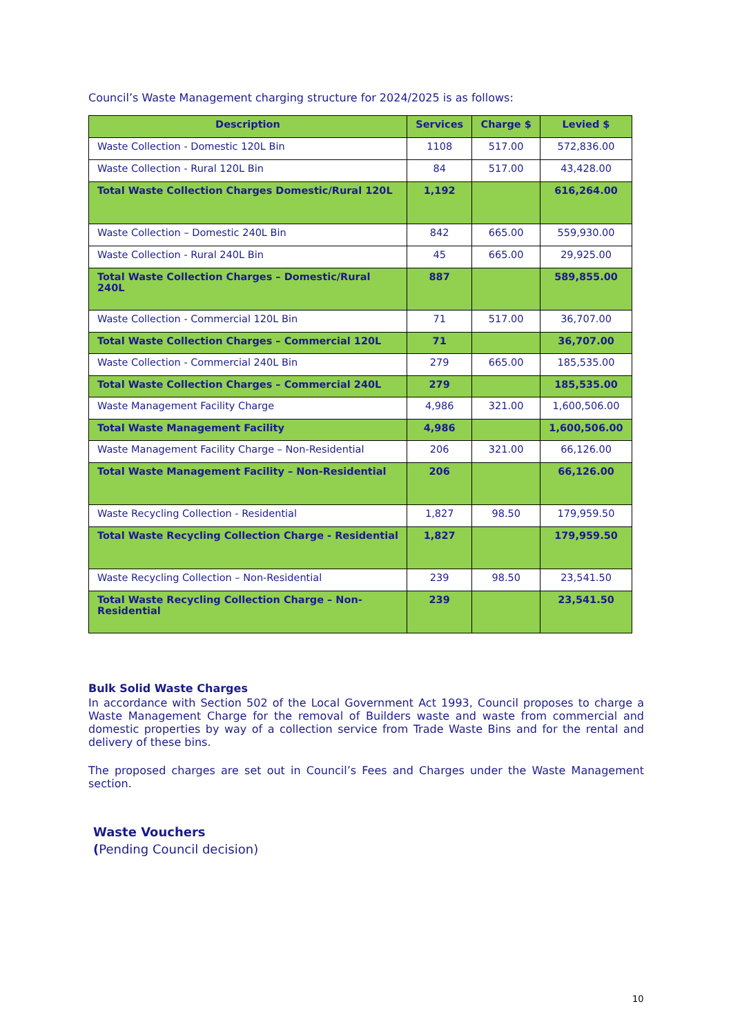Council’s Waste Management charging structure for 2024/2025 is as follows:
| Description | Services | Charge $ | Levied $ |
| --- | --- | --- | --- |
| Waste Collection - Domestic 120L Bin | 1108 | 517.00 | 572,836.00 |
| Waste Collection - Rural 120L Bin | 84 | 517.00 | 43,428.00 |
| Total Waste Collection Charges Domestic/Rural 120L | 1,192 | | 616,264.00 |
| Waste Collection – Domestic 240L Bin | 842 | 665.00 | 559,930.00 |
| Waste Collection - Rural 240L Bin | 45 | 665.00 | 29,925.00 |
| Total Waste Collection Charges – Domestic/Rural 240L | 887 | | 589,855.00 |
| Waste Collection - Commercial 120L Bin | 71 | 517.00 | 36,707.00 |
| Total Waste Collection Charges – Commercial 120L | 71 | | 36,707.00 |
| Waste Collection - Commercial 240L Bin | 279 | 665.00 | 185,535.00 |
| Total Waste Collection Charges – Commercial 240L | 279 | | 185,535.00 |
| Waste Management Facility Charge | 4,986 | 321.00 | 1,600,506.00 |
| Total Waste Management Facility | 4,986 | | 1,600,506.00 |
| Waste Management Facility Charge – Non-Residential | 206 | 321.00 | 66,126.00 |
| Total Waste Management Facility – Non-Residential | 206 | | 66,126.00 |
| Waste Recycling Collection - Residential | 1,827 | 98.50 | 179,959.50 |
| Total Waste Recycling Collection Charge - Residential | 1,827 | | 179,959.50 |
| Waste Recycling Collection – Non-Residential | 239 | 98.50 | 23,541.50 |
| Total Waste Recycling Collection Charge – Non- Residential | 239 | | 23,541.50 |
Bulk Solid Waste Charges
In accordance with Section 502 of the Local Government Act 1993, Council proposes to charge a Waste Management Charge for the removal of Builders waste and waste from commercial and domestic properties by way of a collection service from Trade Waste Bins and for the rental and delivery of these bins.
The proposed charges are set out in Council’s Fees and Charges under the Waste Management section.
Waste Vouchers
(Pending Council decision)
10